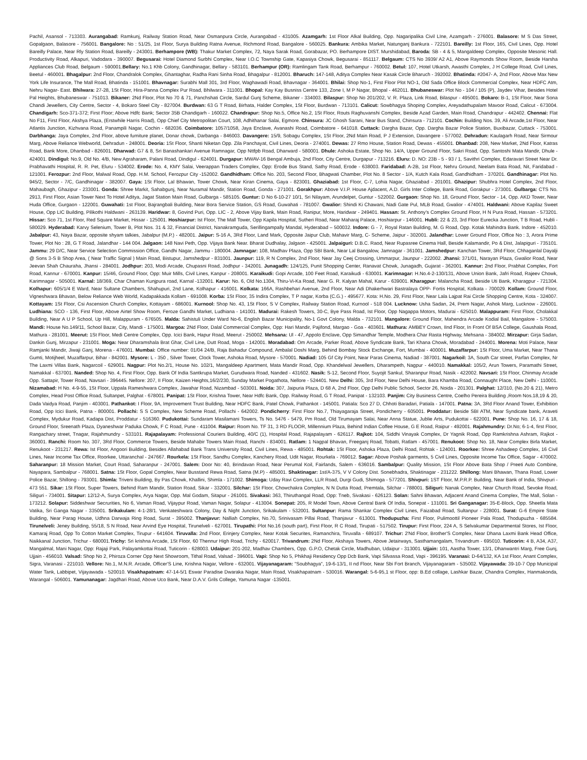Pachil, Asansol - 713303. Aurangabad: Ramkunj, Railway Station Road, Near Osmanpura Circle, Aurangabad - 431005. Azamgarh: 1st Floor Alkal Building, Opp. Nagaripalika Civil LIne, Azamgarh - 276001. Balasore: M S Das Street, Gopalgaon, Balasore - 756001. Bangalore: No : 51/25, 1st Floor, Surya Building Ratna Avenue, Richmond Road, Bangalore - 560025. Bankura: Ambika Market, Natunganj Bankura - 722101. Bareilly: 1st Floor, 165, Civil Lines, Opp. Hotel Bareilly Palace, Near Rly Station Road, Bareilly - 243001. Berhampore (WB): Thakur Market Complex, 72, Naya Sarak Road, Gorabazar, PO. Berhampore DIST. Murshidabad, Baroda: SB - 4 & 5, Mangaldeep Complex, Opposite Mesonic Hall. Productivity Road, Alkapuri, Vadodara - 390007. Begusarai: Hotel Diamond Surbhi Complex, Near I.O.C Township Gate, Kapasiya Chowk, Begusarai - 851117. Belgaum: CTS No 3939/ A2 A1, Above Raymonds Show Room, Beside Harsha Appliances Club Road, Belgaum - 590001.Bellary: No.1 Khb Colony, Gandhinagar, Bellary - 583101. Berhampur (OR): Ramlingam Tank Road, Berhampur - 760002. Betul: 107, Hotel Utkarsh, Awasthi Complex, J H College Road, Civil Lines, Beetul - 460001. Bhagalpur: 2nd Floor, Chandralok Complex, Ghantaghar, Radha Rani Sinha Road, Bhagalpur - 812001. Bharuch: 147-148, Aditya Complex Near Kasak Circle Bharuch - 392002. Bhatinda: #2047- A, 2nd Floor, Above Max New York Life Insurance, The Mall Road, Bhatinda - 151001. Bhavnagar: Surabhi Mall 301, 3rd Floor, Waghawadi Road, Bhavnagar - 364001. Bhilai: Shop No-1, First Floor Plot NO-1, Old Sada Office Block Commercial Complex, Near HDFC Atm, Nehru Nagar- East. Bhilwara: 27-28, 1St Floor, Hira-Panna Complex Pur Road, Bhilwara - 311001. Bhopal: Kay Kay Busniss Centre 133, Zone I, M P Nagar, Bhopal - 462011. Bhubaneswar: Plot No - 104 / 105 (P), Jaydev Vihar, Besides Hotel Pal Heights, Bhubaneswar - 751013. Bikaner: 2Nd Floor, Plot No 70 & 71, Panchshati Circle, Sardul Gunj Scheme, Bikaner - 334003. Bilaspur: Shop No 201/202, V. R. Plaza, Link Road, Bilaspur - 495001. Bokaro: B-1, 1St Floor, Near Sona Chandi Jewellers, City Centre, Sector - 4, Bokaro Steel City - 827004. Burdwan: 63 G T Road, Birhata, Halder Complex, 1St Floor, Burdwan - 713101. Calicut: Sowbhagya Shoping Complex, Areyadathupalam Mavoor Road, Calicut - 673004. Chandigarh: Sco-371-372; First Floor; Above Hdfc Bank; Sector 35B Chandigarh - 160022. Chandrapur: Shop No.5, Office No.2, 1St Floor, Routs Raghuvanshi Complex, Beside Azad Garden, Main Road, Chandrapur - 442402. Chennai: Flat No F11, First Floor, Akshya Plaza, (Erstwhile Harris Road), Opp Chief City Metropolitan Court, 108, Adhithanar Salai, Egmore. Chinsura: JC Ghosh Sarani, Near Bus Stand, Chinsura - 712101. Cochin: Building Nos. 39, Ali Arcade,1st Floor, Near Atlantis Junction, Kizhvana Road, Panampili Nagar, Cochin - 682036. Coimbatore: 1057/1058, Jaya Enclave, Avanashi Road, Coimbatore - 641018. Cuttack: Dargha Bazar, Opp. Dargha Bazar Police Station, Buxibazar, Cuttack - 753001. Darbhanga: Jaya Complex, 2nd Floor, above furniture planet, Donar chowk, Darbanga - 846003. Davangere: 15/9, Sobagu Complex, 1St Floor, 2Nd Main Road, P J Extension, Davangere - 577002. Dehradun: Kaulagarh Road, Near Sirmour Marg, Above Reliance Webworld, Dehradun - 248001. Deoria: 1St Floor, Shanti Niketan Opp. Zila Panchayat, Civil Lines, Deoria - 274001. Dewas: 27 Rmo House, Station Road, Dewas - 455001. Dhanbad: 208, New Market, 2Nd Floor, Katras Road, Bank More, Dhanbad - 826001. Dharwad: G7 & 8, Sri Banashankari Avenue Ramnagar, Opp Nttfpb Road, Dharward - 580001. Dhule: Ashoka Estate, Shop No. 14/A, Upper Ground Floor, Sakri Road, Opp. Santoshi Mata Mandir, Dhule - 424001. Dindigul: No.9, Old No. 4/B, New Agraharam, Palani Road, Dindigul - 624001. Durgapur: MWAV-16 Bengal Ambuja, 2nd Floor, City Centre, Durgapur - 713216. Eluru: D. NO: 23B - 5 - 93 / 1, Savithri Complex, Edaravari Street Near Dr. Prabhavathi Hospital, R. R. Pet, Eluru - 534002. Erode: No. 4, KMY Salai, Veerappan Traders Complex, Opp: Erode Bus Stand, Sathy Road, Erode - 638003. Faridabad: A-2B, 1st Floor, Nehru Ground, Neelam Bata Road, Nit, Faridabad - 121001. Ferozpur: 2nd Floor, Malwal Road, Opp. H.M. School, Ferozpur City -152002. Gandhidham: Office No. 203, Second Floor, Bhagwati Chamber, Plot No. 8 Sector - 1/A, Kutch Kala Road, Gandhidham - 370201. Gandhinagar: Plot No. 945/2, Sector - 7/C, Gandhinagar - 382007. Gaya: 1St Floor, Lal Bhawan, Tower Chowk, Near Kiran Cinema, Gaya - 823001. Ghaziabad: 1st Floor, C-7, Lohia Nagar, Ghaziabad - 201001. Ghazipur: Shubhra Hotel Complex, 2nd Floor, Mahaubagh, Ghazipur - 233001. Gonda: Shree Markit, Sahabgunj, Near Nuramal Mandir, Station Road, Gonda - 271001. Gorakhpur: Above V.I.P. House Ajdacent, A.D. Girls Inter College, Bank Road, Gorakpur - 273001. Gulbarga: CTS No. 2913, First Floor, Asian Tower Next To Hotel Aditya, Jagat Station Main Road, Gulbarga - 585105. Guntur: D No 6-10-27 10/1, Sri Nilayam, Arundelpet, Guntur - 522002. Gurgaon: Shop No. 18, Ground Floor, Sector - 14, Opp. AKD Tower, Near Huda Office, Gurgaon - 122001. Guwahati: 1st Floor, Bajrangbali Building, Near Bora Service Station, GS Road, Guwahati - 781007. Gwalior: Shindi Ki Chawani, Nadi Gate Pul, MLB Road, Gwalior - 474001. Haldwani: Above Kapilaz Sweet House, Opp LIC Building, Pilikothi Haldwani - 263139. Haridwar: 8, Govind Puri, Opp. LIC - 2, Above Vijay Bank, Main Road, Ranipur, More, Haridwar - 249401. Hassan: St. Anthony's Complex Ground Floor, H N Pura Road, Hassan - 573201. Hissar: Sco 71, 1st Floor, Red Square Market, Hissar - 125001. Hoshiarpur: Ist Floor, The Mall Tower, Opp Kapila Hospital, Sutheri Road, Near Maharaj Palace, Hoshiarpur - 146001. Hubli: 22 & 23, 3rd Floor Eurecka Junction, T B Road, Hubli - 580029. Hyderabad: Karvy Selenium, Tower B, Plot Nos. 31 & 32, Financial District, Nanakramguda, Serillingampally Mandal, Hyderabad – 500032. Indore: G - 7, Royal Ratan Building, M. G Road, Opp. Kotak Mahindra Bank. Indore - 452010. Jabalpur: 43, Naya Bazar, opposite shyam talkies, Jabalpur (M.P.) - 482001. Jaipur: S-16 A, 3Rd Floor, Land Mark, Opposite Jaipur Club, Mahavir Marg, C- Scheme, Jaipur - 302001. Jalandhar: Lower Ground Floor, Office No : 3, Arora Prime Tower, Plot No : 28, G T Road, Jalandhar - 144 004. Jalgaon: 148 Navi Peth, Opp. Vijaya Bank Near. Bharat Dudhalay, Jalgaon - 425001. Jalpaiguri: D.B.C. Raod, Near Rupasree Cinema Hall, Beside Kalamandir, Po & Dist, Jalapiguri - 735101. Jammu: 29 D/C, Near Service Selection Commission Office, Gandhi Nagar, Jammu - 180004. Jamnagar: 108, Madhav Plaza, Opp SBI Bank, Near Lal Bangalow, Jamnagar - 361001. Jamshedpur: Kanchan Tower, 3Rd Floor, Chhaganlal Dayalji @ Sons 3-S B Shop Area, ( Near Traffic Signal ) Main Road, Bistupur, Jamshedpur - 831001. Jaunpur: 119, R N Complex, 2nd Floor, Near Jay Ceej Crossing, Ummarpur, Jaunpur - 222002. Jhansi: 371/01, Narayan Plaza, Gwalior Road, Near Jeevan Shah Chauraha, Jhansi - 284001. Jodhpur: 203, Modi Arcade, Chupasni Road, Jodhpur - 342001. Junagadh: 124/125, Punit Shopping Center, Ranavat Chowk, Junagadh, Gujarat - 362001. Kannur: 2nd Floor, Prabhat Complex, Fort Road, Kannur - 670001. Kanpur: 15/46, Ground Floor, Opp: Muir Mills, Civil Lines, Kanpur - 208001. Karaikudi: Gopi Arcade, 100 Feet Road, Karaikudi - 630001. Karimnagar: H.No.4-2-130/131, Above Union Bank, Jafri Road, Rajeev Chowk, Karimnagar - 505001. Karnal: 18/369, Char Chaman Kunjpura road, Karnal -132001. Karur: No. 6, Old No.1304, Thiru-Vi-Ka Road, Near G. R. Kalyan Mahal, Karur - 639001. Kharagpur: Malancha Road, Beside Uti Bank, Kharagpur - 721304. Kolhapur: 605/1/4 E Ward, Near Sultane Chambers, Shahupuri, 2nd Lane, Kolhapur - 416001. Kolkata: 166A, Rashbehari Avenue, 2nd Floor, Near Adi Dhakerhwari Bastralaya OPP- Fortis Hospital, Kolkata - 700029. Kollam: Ground Floor, Vigneshwara Bhavan, Below Reliance Web World, Kadapakkada Kollam - 691008. Korba: 1St Floor, 35 Indira Complex, T P nagar, Korba (C.G.) - 495677. Kota: H.No. 29, First Floor, Near Lala Lajpat Rai Circle Shopping Centre, Kota - 324007. Kottayam: 1St Floor, Csi Ascension Church Complex, Kottayam - 686001. Kurnool: Shop No. 43, 1St Floor, S V Complex, Railway Station Road, Kurnool - 518 004. Lucknow: Usha Sadan, 24, Prem Nagar, Ashok Marg, Lucknow - 226001. Ludhiana: SCO - 136, First Floor, Above Airtel Show Room, Feroze Gandhi Market, Ludhiana - 141001. Madurai: Rakesh Towers, 30-C, Bye Pass Road, Ist Floor, Opp Nagappa Motors, Madurai - 625010. Malappuram: First Floor, Cholakkal Building, Near A U P School, Up Hill, Malappuram - 676505. Malda: Sahistuli Under Ward No-6, English Bazar Municipality, No-1 Govt Colony, Malda - 732101. Mangalore: Ground Floor, Mahendra Arcade Kodial Bail, Mangalore - 575003. Mandi: House No.149/11, School Bazar, City, Mandi - 175001. Margoa: 2Nd Floor, Dalal Commercial Complex, Opp: Hari Mandir, Pajifond, Margao - Goa - 403601. Mathura: AMBEY Crown, IInd Floor, In Front Of BSA College, Gaushala Road, Mathura - 281001. Meerut: 1St Floor, Medi Centre Complex, Opp. Icici Bank, Hapur Road, Meerut - 250002. Mehsana: Ul - 47, Appolo Enclave, Opp Simandhar Temple, Modhera Char Rasta Highway, Mehsana - 384002. Mirzapur: Girja Sadan, Dankin Gunj, Mirzapur - 231001. Moga: Near Dharamshala Brat Ghar, Civil Line, Dutt Road, Moga - 142001. Moradabad: Om Arcade, Parker Road, Above Syndicate Bank, Tari Khana Chowk, Moradabad - 244001. Morena: Moti Palace, Near Ramjanki Mandir, Jiwaji Ganj, Morena - 476001. Mumbai: Office number: 01/04 24/B, Raja Bahadur Compound, Ambalal Doshi Marg, Behind Bombay Stock Exchange, Fort, Mumbai - 400001. Muzaffarpur: 1St Floor, Uma Market, Near Thana Gumti, Motijheel, Muzaffarpur, Bihar - 842001. Mysore: L - 350 , Silver Tower, Clock Tower, Ashoka Road, Mysore - 570001. Nadiad: 105 Gf City Point, Near Paras Cinema, Nadiad - 387001. Nagarkoil: 3A, South Car street, Parfan Complex, Nr The Laxmi Villas Bank, Nagarcoil - 629001. Nagpur: Plot No.2/1, House No. 102/1, Mangaldeep Apartment, Mata Mandir Road, Opp. Khandelwal Jewellers, Dharampeth, Nagpur - 440010. Namakkal: 105/2, Arun Towers, Paramathi Street, Namakkal - 637001. Nanded: Shop No. 4, First Floor, Opp. Bank Of India Santkrupa Market, Gurudwara Road, Nanded - 431602. Nasik: S-12, Second Floor, Suyojit Sankul, Sharanpur Road, Nasik - 422002. Navsari: 1St Floor, Chinmay Arcade Opp. Sattapir, Tower Road, Navsari - 396445. Nellore: 207, II Floor, Kaizen Heights,16/2/230, Sunday Market Pogathota, Nellore - 524401. New Delhi: 305, 3rd Floor, New Delhi House, Bara Khamba Road, Connaught Place, New Delhi - 110001. Nizamabad: H No. 4-9-55, 1St Floor, Uppala Rameshwara Complex, Jawahar Road, Nizambad - 503001. Noida: 307, Jaipuria Plaza, D 68 A, 2nd Floor, Opp Delhi Public School, Sector 26, Noida - 201301. Palghat: 12/310, (No.20 & 21), Metro Complex, Head Post Office Road, Sultanpet, Palghat - 678001. Panipat: 1St Floor, Krishna Tower, Near Hdfc Bank, Opp. Railway Road, G T Road, Panipat - 132103. Panjim: City Business Centre, Coelho Pereira Building ,Room Nos.18,19 & 20, Dada Vaidya Road, Panjim - 403001. Pathankot: I Floor, 9A, Improvement Trust Building, Near HDFC Bank, Patel Chowk, Pathankot - 145001. Patiala: Sco 27 D, Chhoti Baradari, Patiala - 147001. Patna: 3A, 3Rd Floor Anand Tower, Exhibition Road, Opp Icici Bank, Patna - 800001. Pollachi: S S Complex, New Scheme Road, Pollachi - 642002. Pondicherry: First Floor No.7, Thiayagaraja Street, Pondicherry - 605001. Proddatur: Beside SBI ATM, Near Syndicate bank, Araveti Complex, Mydukur Road, Kadapa Dist, Proddatur - 516360. Pudukottai: Sundaram Masilamani Towers, Ts No. 5476 - 5479, Pm Road, Old Tirumayam Salai, Near Anna Statue, Jublie Arts, Pudukottai - 622001. Pune: Shop No. 16, 17 & 18, Ground Floor, Sreenath Plaza, Dyaneshwar Paduka Chowk, F C Road, Pune - 411004. Raipur: Room No. TF 31, 3 RD FLOOR, Millennium Plaza, Behind Indian Coffee House, G E Road, Raipur - 492001. Rajahmundry: Dr.No; 6-1-4, first Floor, Rangachary street, Tnagar, Rajahmundry - 533101. Rajapalayam: Professional Couriers Building, 40/C (1), Hospital Road, Rajapalayam - 626117. Rajkot: 104, Siddhi Vinayak Complex, Dr Yagnik Road, Opp Ramkrishna Ashram, Rajkot - 360001. Ranchi: Room No. 307, 3Rd Floor, Commerce Towers, Beside Mahabir Towers Main Road, Ranchi - 834001. Ratlam: 1 Nagpal Bhavan, Freeganj Road, Tobatti, Ratlam - 457001. Renukoot: Shop No. 18, Near Complex Birla Market, Renukoot - 231217. Rewa: Ist Floor, Angoori Building, Besides Allahabad Bank Trans University Road, Civil Lines, Rewa - 485001. Rohtak: 1St Floor, Ashoka Plaza, Delhi Road, Rohtak - 124001. Roorkee: Shree Ashadeep Complex, 16 Civil Lines, Near Income Tax Office, Roorkee, Uttaranchal - 247667. Rourkela: 1St Floor, Sandhu Complex, Kanchery Road, Udit Nagar, Rourkela - 769012. Sagar: Above Poshak garments, 5 Civil Lines, Opposite Income Tax Office, Sagar - 470002. Saharanpur: 18 Mission Market, Court Road, Saharanpur - 247001. Salem: Door No: 40, Brindavan Road, Near Perumal Koil, Fairlands, Salem - 636016. Sambalpur: Quality Mission, 1St Floor Above Bata Shop / Preeti Auto Combine, Nayapara, Sambalpur - 768001. Satna: 1St Floor, Gopal Complex, Near Busstand Rewa Road, Satna (M.P) - 485001. Shaktinagar: 1st/A-375, V V Colony Dist. Sonebhadra, Shaktinagar - 231222. Shillong: Mani Bhawan, Thana Road, Lower Police Bazar, Shillong - 793001. Shimla: Triveni Building, By Pas Chowk, Khallini, Shimla - 171002. Shimoga: Uday Ravi Complex, LLR Road, Durgi Gudi, Shimoga - 577201. Shivpuri: 1ST Floor, M.P.R.P. Building, Near Bank of India, Shivpuri - 473 551. Sikar: 1St Floor, Super Towers, Behind Ram Mandir, Station Road, Sikar - 332001. Silchar: 1St Floor, Chowchakra Complex, N N Dutta Road, Premtala, Silchar - 788001. Siliguri: Nanak Complex, Near Church Road, Sevoke Road, Siliguri - 734001. Sitapur: 12/12-A, Surya Complex, Arya Nagar, Opp. Mal Godam, Sitapur - 261001. Sivakasi: 363, Thiruthangal Road, Opp: Tneb, Sivakasi - 626123. Solan: Sahni Bhawan, Adjacent Anand Cinema Complex, The Mall, Solan - 173212. Solapur: Siddeshwar Secrurities, No 6, Vaman Road, Vijaypur Road, Vaman Nagar, Solapur - 413004. Sonepat: 205, R Model Town, Above Central Bank Of India, Sonepat - 131001. Sri Ganganagar: 35-E-Block, Opp. Sheetla Mata Vatika, Sri Ganga Nagar - 335001. Srikakulam: 4-1-28/1. Venkateshwara Colony, Day & Night Junction, Srikakulam - 532001. Sultanpur: Rama Shankar Complex Civil Lines, Faizabad Road, Sultanpur - 228001. Surat: G-6 Empire State Building, Near Parag House, Udhna Darwaja Ring Road, Surat - 395002. Thanjavur: Nalliah Complex, No.70, Srinivasam Pillai Road, Thanjavur - 613001. Thodupuzha: First Floor, Pulimoottil Pioneer Pala Road, Thodupuzha - 685584. Tirunelveli: Jeney Building, 55/18, S N Road, Near Arvind Eye Hospital, Tirunelveli - 627001. Tirupathi: Plot No.16 (south part), First Floor, R C Road, Tirupati - 517502. Tirupur: First Floor, 224 A, S Selvakumar Departmental Stores, Ist Floor, Kamaraj Road, Opp To Cotton Market Complex, Tirupur - 641604. Tiruvalla: 2nd Floor, Erinjery Complex, Near Kotak Securites, Ramanchira, Tiruvalla - 689107. Trichur: 2'Nd Floor, Brother'S Complex, Near Dhana Laxmi Bank Head Office, Naikkanal Junction, Trichur - 680001.Trichy: Sri krishna Arcade, 1St Floor, 60 Thennur High Road, Trichy - 620017. Trivandrum: 2Nd Floor, Akshaya Towers, Above Jetairways, Sasthamangalam, Trivandrum - 695010. Tuticorin: 4 B, A34, A37, Mangalmal, Mani Nagar, Opp: Rajaji Park, Palayamkottai Road, Tuticorin - 628003. Udaipur: 201-202, Madhav Chambers, Opp. G.P.O, Chetak Circle, Madhuban, Udaipur - 313001. Ujjain: 101, Aastha Tower, 13/1, Dhanwantri Marg, Free Gunj, Ujjain - 456010. Valsad: Shop No 2, Phiroza Corner Opp Next Showroom, Tithal Road, Valsad - 396001. Vapi: Shop No 5, Phikhaji Residency Opp Dcb Bank, Vapi Silvassa Road, Vapi - 396195. Varanasi: D-64/132, KA 1st Floor, Anant Complex, Sigra, Varanasi - 221010. Vellore: No.1, M.N.R. Arcade, Officer'S Line, Krishna Nagar, Vellore - 632001. Vijayanagaram: "Soubhagya", 19-6-13/1, II nd Floor, Near Sbi Fort Branch, Vijayanagaram - 535002. Vijayawada: 39-10-7 Opp Municipal Water Tank, Labbipet, Vijayawada - 520010. Visakhapatnam: 47-14-5/1 Eswar Paradise Dwaraka Nagar, Main Road, Visakhapatnam - 530016. Warangal: 5-6-95,1 st Floor, opp: B.Ed collage, Lashkar Bazar, Chandra Complex, Hanmakonda, Warangal - 506001. Yamunanagar: Jagdhari Road, Above Uco Bank, Near D.A.V. Grils College, Yamuna Nagar -135001.